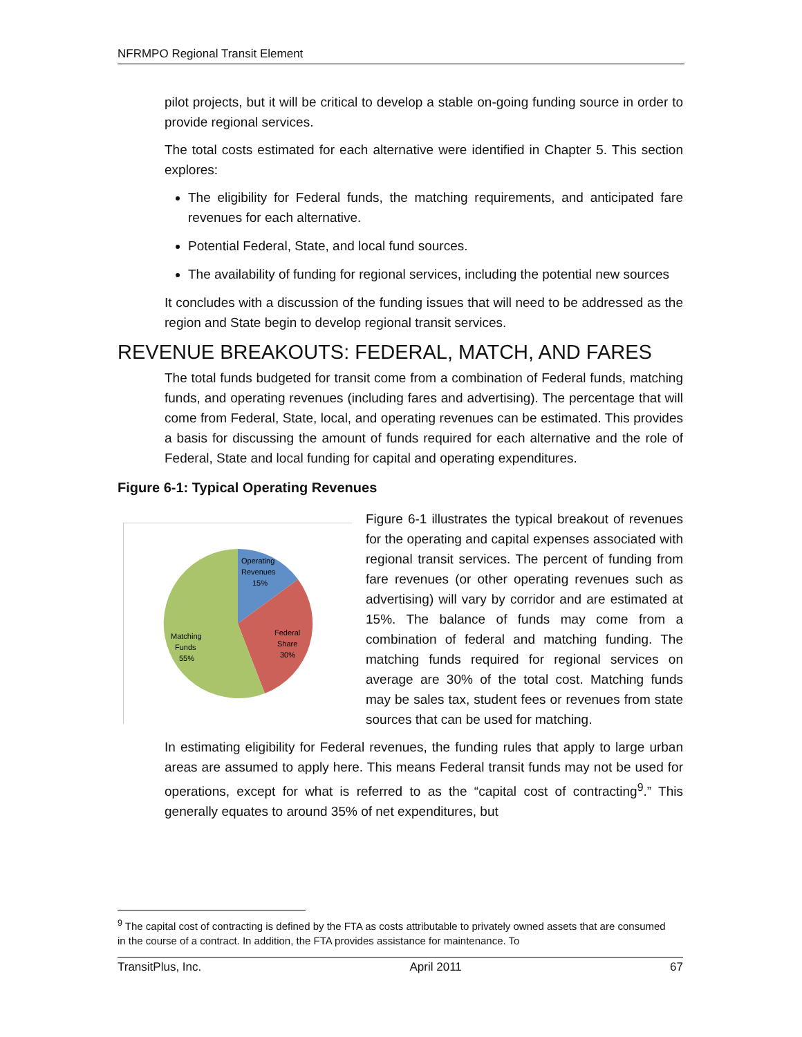NFRMPO Regional Transit Element
pilot projects, but it will be critical to develop a stable on-going funding source in order to provide regional services.
The total costs estimated for each alternative were identified in Chapter 5. This section explores:
The eligibility for Federal funds, the matching requirements, and anticipated fare revenues for each alternative.
Potential Federal, State, and local fund sources.
The availability of funding for regional services, including the potential new sources
It concludes with a discussion of the funding issues that will need to be addressed as the region and State begin to develop regional transit services.
REVENUE BREAKOUTS: FEDERAL, MATCH, AND FARES
The total funds budgeted for transit come from a combination of Federal funds, matching funds, and operating revenues (including fares and advertising). The percentage that will come from Federal, State, local, and operating revenues can be estimated. This provides a basis for discussing the amount of funds required for each alternative and the role of Federal, State and local funding for capital and operating expenditures.
Figure 6-1: Typical Operating Revenues
Operating
Revenues
15%
Federal
Share
30%
Matching
Funds
55%
Figure 6-1 illustrates the typical breakout of revenues for the operating and capital expenses associated with regional transit services. The percent of funding from fare revenues (or other operating revenues such as advertising) will vary by corridor and are estimated at 15%. The balance of funds may come from a combination of federal and matching funding. The matching funds required for regional services on average are 30% of the total cost. Matching funds may be sales tax, student fees or revenues from state sources that can be used for matching.
In estimating eligibility for Federal revenues, the funding rules that apply to large urban areas are assumed to apply here. This means Federal transit funds may not be used for operations, except for what is referred to as the “capital cost of contracting<sup>9</sup>.” This generally equates to around 35% of net expenditures, but
<sup>9</sup> The capital cost of contracting is defined by the FTA as costs attributable to privately owned assets that are consumed in the course of a contract. In addition, the FTA provides assistance for maintenance. To
TransitPlus, Inc. April 2011 67